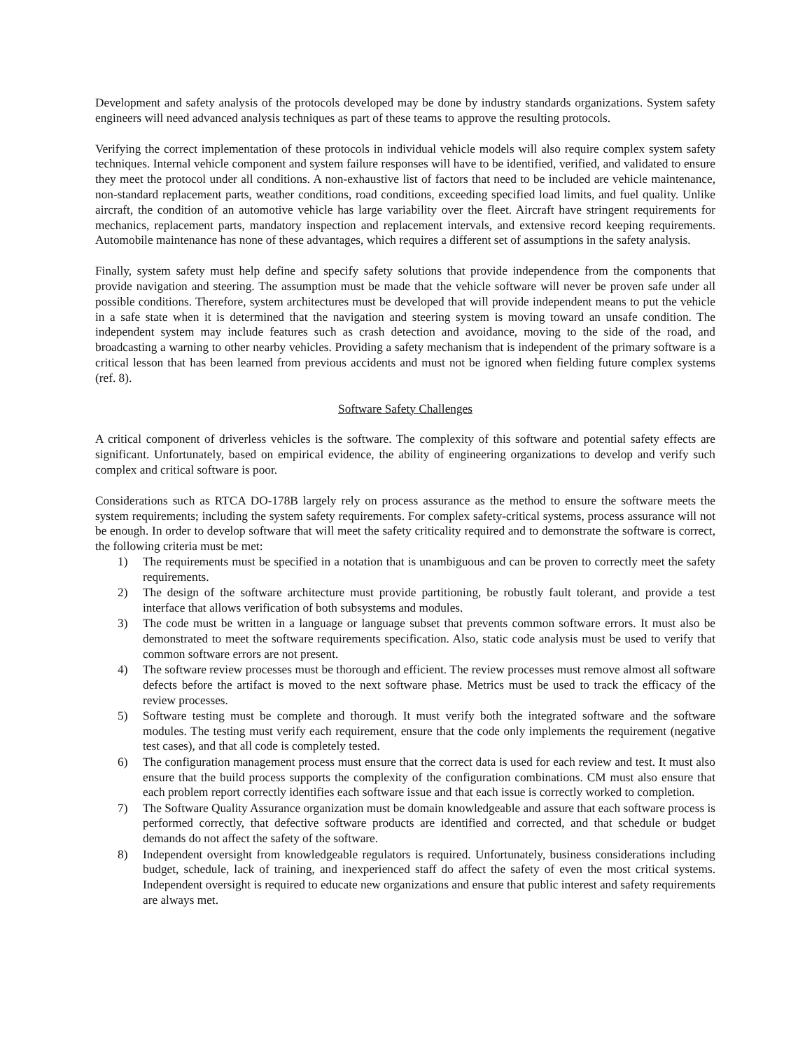Development and safety analysis of the protocols developed may be done by industry standards organizations. System safety engineers will need advanced analysis techniques as part of these teams to approve the resulting protocols.
Verifying the correct implementation of these protocols in individual vehicle models will also require complex system safety techniques. Internal vehicle component and system failure responses will have to be identified, verified, and validated to ensure they meet the protocol under all conditions. A non-exhaustive list of factors that need to be included are vehicle maintenance, non-standard replacement parts, weather conditions, road conditions, exceeding specified load limits, and fuel quality. Unlike aircraft, the condition of an automotive vehicle has large variability over the fleet. Aircraft have stringent requirements for mechanics, replacement parts, mandatory inspection and replacement intervals, and extensive record keeping requirements. Automobile maintenance has none of these advantages, which requires a different set of assumptions in the safety analysis.
Finally, system safety must help define and specify safety solutions that provide independence from the components that provide navigation and steering. The assumption must be made that the vehicle software will never be proven safe under all possible conditions. Therefore, system architectures must be developed that will provide independent means to put the vehicle in a safe state when it is determined that the navigation and steering system is moving toward an unsafe condition. The independent system may include features such as crash detection and avoidance, moving to the side of the road, and broadcasting a warning to other nearby vehicles. Providing a safety mechanism that is independent of the primary software is a critical lesson that has been learned from previous accidents and must not be ignored when fielding future complex systems (ref. 8).
Software Safety Challenges
A critical component of driverless vehicles is the software. The complexity of this software and potential safety effects are significant. Unfortunately, based on empirical evidence, the ability of engineering organizations to develop and verify such complex and critical software is poor.
Considerations such as RTCA DO-178B largely rely on process assurance as the method to ensure the software meets the system requirements; including the system safety requirements. For complex safety-critical systems, process assurance will not be enough. In order to develop software that will meet the safety criticality required and to demonstrate the software is correct, the following criteria must be met:
1) The requirements must be specified in a notation that is unambiguous and can be proven to correctly meet the safety requirements.
2) The design of the software architecture must provide partitioning, be robustly fault tolerant, and provide a test interface that allows verification of both subsystems and modules.
3) The code must be written in a language or language subset that prevents common software errors. It must also be demonstrated to meet the software requirements specification. Also, static code analysis must be used to verify that common software errors are not present.
4) The software review processes must be thorough and efficient. The review processes must remove almost all software defects before the artifact is moved to the next software phase. Metrics must be used to track the efficacy of the review processes.
5) Software testing must be complete and thorough. It must verify both the integrated software and the software modules. The testing must verify each requirement, ensure that the code only implements the requirement (negative test cases), and that all code is completely tested.
6) The configuration management process must ensure that the correct data is used for each review and test. It must also ensure that the build process supports the complexity of the configuration combinations. CM must also ensure that each problem report correctly identifies each software issue and that each issue is correctly worked to completion.
7) The Software Quality Assurance organization must be domain knowledgeable and assure that each software process is performed correctly, that defective software products are identified and corrected, and that schedule or budget demands do not affect the safety of the software.
8) Independent oversight from knowledgeable regulators is required. Unfortunately, business considerations including budget, schedule, lack of training, and inexperienced staff do affect the safety of even the most critical systems. Independent oversight is required to educate new organizations and ensure that public interest and safety requirements are always met.